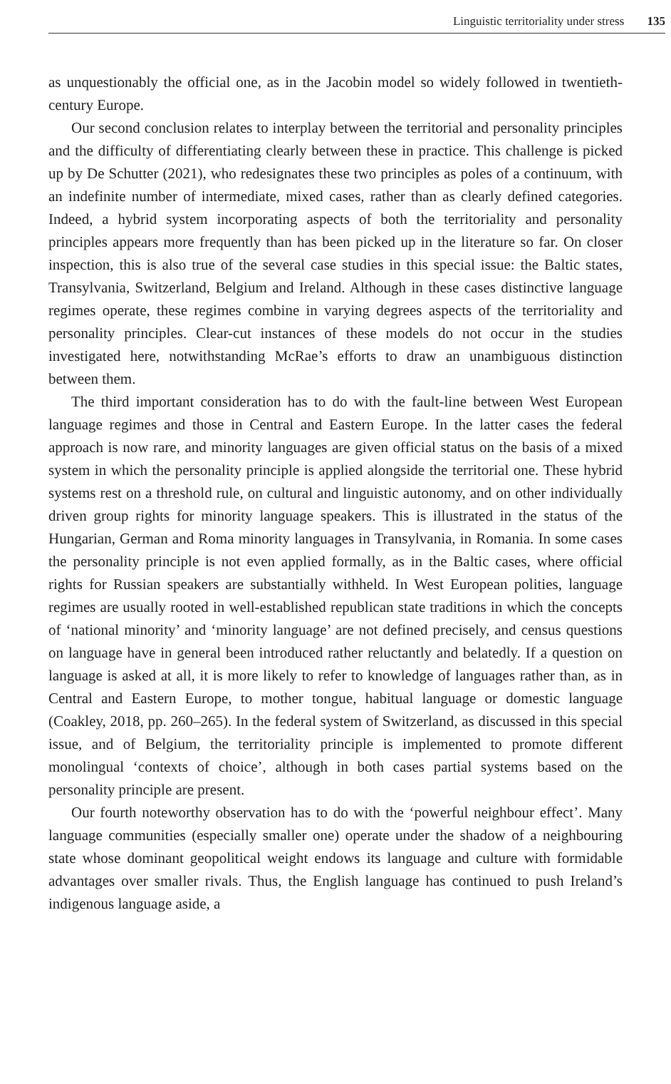Linguistic territoriality under stress 135
as unquestionably the official one, as in the Jacobin model so widely followed in twentieth-century Europe.
Our second conclusion relates to interplay between the territorial and personality principles and the difficulty of differentiating clearly between these in practice. This challenge is picked up by De Schutter (2021), who redesignates these two principles as poles of a continuum, with an indefinite number of intermediate, mixed cases, rather than as clearly defined categories. Indeed, a hybrid system incorporating aspects of both the territoriality and personality principles appears more frequently than has been picked up in the literature so far. On closer inspection, this is also true of the several case studies in this special issue: the Baltic states, Transylvania, Switzerland, Belgium and Ireland. Although in these cases distinctive language regimes operate, these regimes combine in varying degrees aspects of the territoriality and personality principles. Clear-cut instances of these models do not occur in the studies investigated here, notwithstanding McRae’s efforts to draw an unambiguous distinction between them.
The third important consideration has to do with the fault-line between West European language regimes and those in Central and Eastern Europe. In the latter cases the federal approach is now rare, and minority languages are given official status on the basis of a mixed system in which the personality principle is applied alongside the territorial one. These hybrid systems rest on a threshold rule, on cultural and linguistic autonomy, and on other individually driven group rights for minority language speakers. This is illustrated in the status of the Hungarian, German and Roma minority languages in Transylvania, in Romania. In some cases the personality principle is not even applied formally, as in the Baltic cases, where official rights for Russian speakers are substantially withheld. In West European polities, language regimes are usually rooted in well-established republican state traditions in which the concepts of ‘national minority’ and ‘minority language’ are not defined precisely, and census questions on language have in general been introduced rather reluctantly and belatedly. If a question on language is asked at all, it is more likely to refer to knowledge of languages rather than, as in Central and Eastern Europe, to mother tongue, habitual language or domestic language (Coakley, 2018, pp. 260–265). In the federal system of Switzerland, as discussed in this special issue, and of Belgium, the territoriality principle is implemented to promote different monolingual ‘contexts of choice’, although in both cases partial systems based on the personality principle are present.
Our fourth noteworthy observation has to do with the ‘powerful neighbour effect’. Many language communities (especially smaller one) operate under the shadow of a neighbouring state whose dominant geopolitical weight endows its language and culture with formidable advantages over smaller rivals. Thus, the English language has continued to push Ireland’s indigenous language aside, a